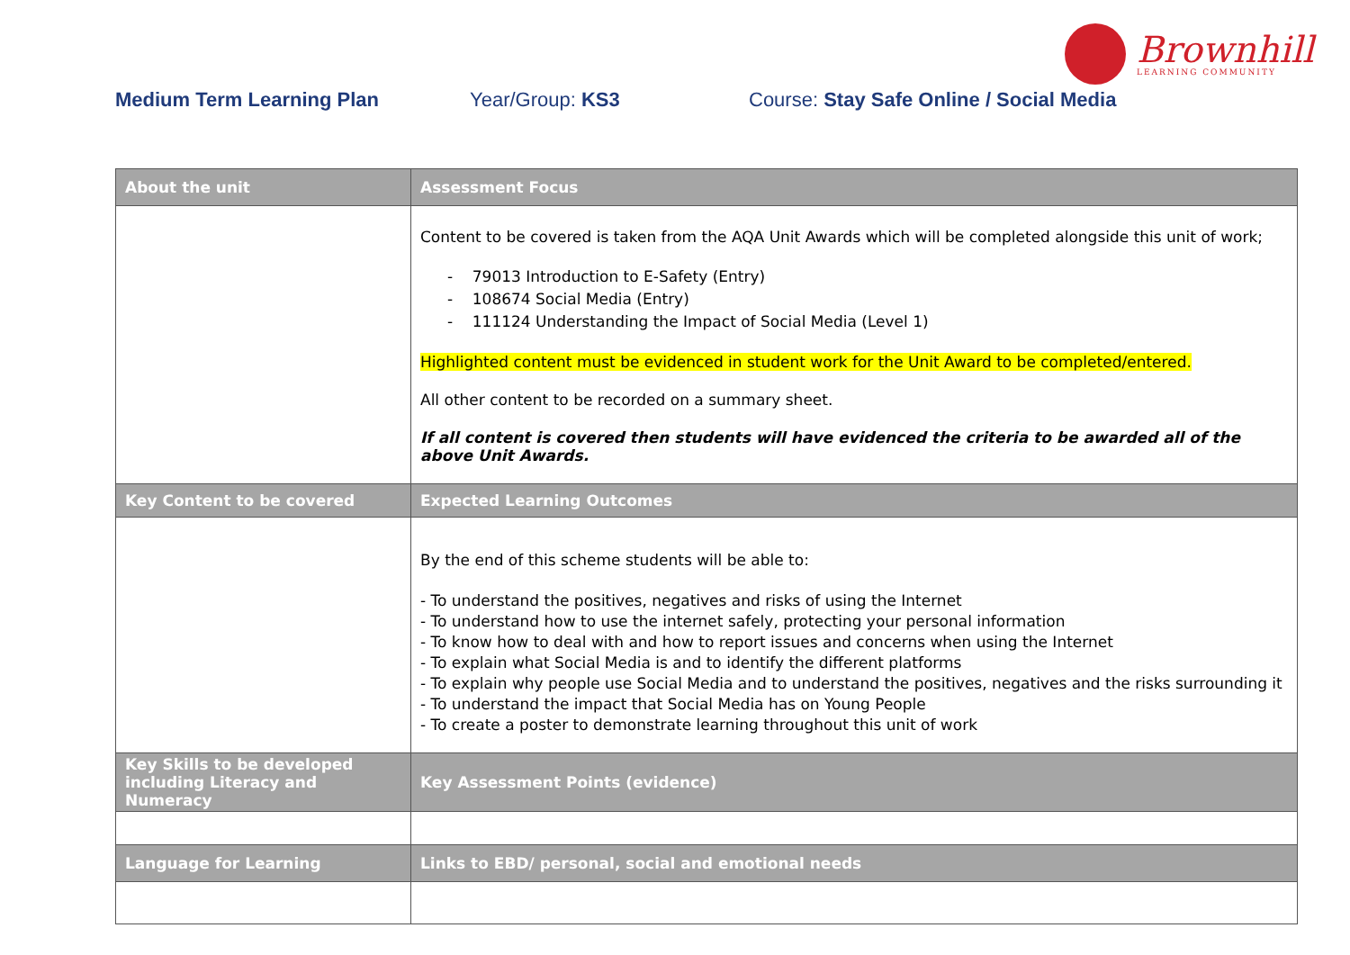Brownhill
LEARNING COMMUNITY
Medium Term Learning Plan Year/Group: KS3 Course: Stay Safe Online / Social Media
| About the unit | Assessment Focus |
| --- | --- |
| | Content to be covered is taken from the AQA Unit Awards which will be completed alongside this unit of work; - 79013 Introduction to E-Safety (Entry) - 108674 Social Media (Entry) - 111124 Understanding the Impact of Social Media (Level 1) Highlighted content must be evidenced in student work for the Unit Award to be completed/entered. All other content to be recorded on a summary sheet. If all content is covered then students will have evidenced the criteria to be awarded all of the above Unit Awards. |
| Key Content to be covered | Expected Learning Outcomes |
| | By the end of this scheme students will be able to: - To understand the positives, negatives and risks of using the Internet - To understand how to use the internet safely, protecting your personal information - To know how to deal with and how to report issues and concerns when using the Internet - To explain what Social Media is and to identify the different platforms - To explain why people use Social Media and to understand the positives, negatives and the risks surrounding it - To understand the impact that Social Media has on Young People - To create a poster to demonstrate learning throughout this unit of work |
| Key Skills to be developed including Literacy and Numeracy | Key Assessment Points (evidence) |
| Language for Learning | Links to EBD/ personal, social and emotional needs |